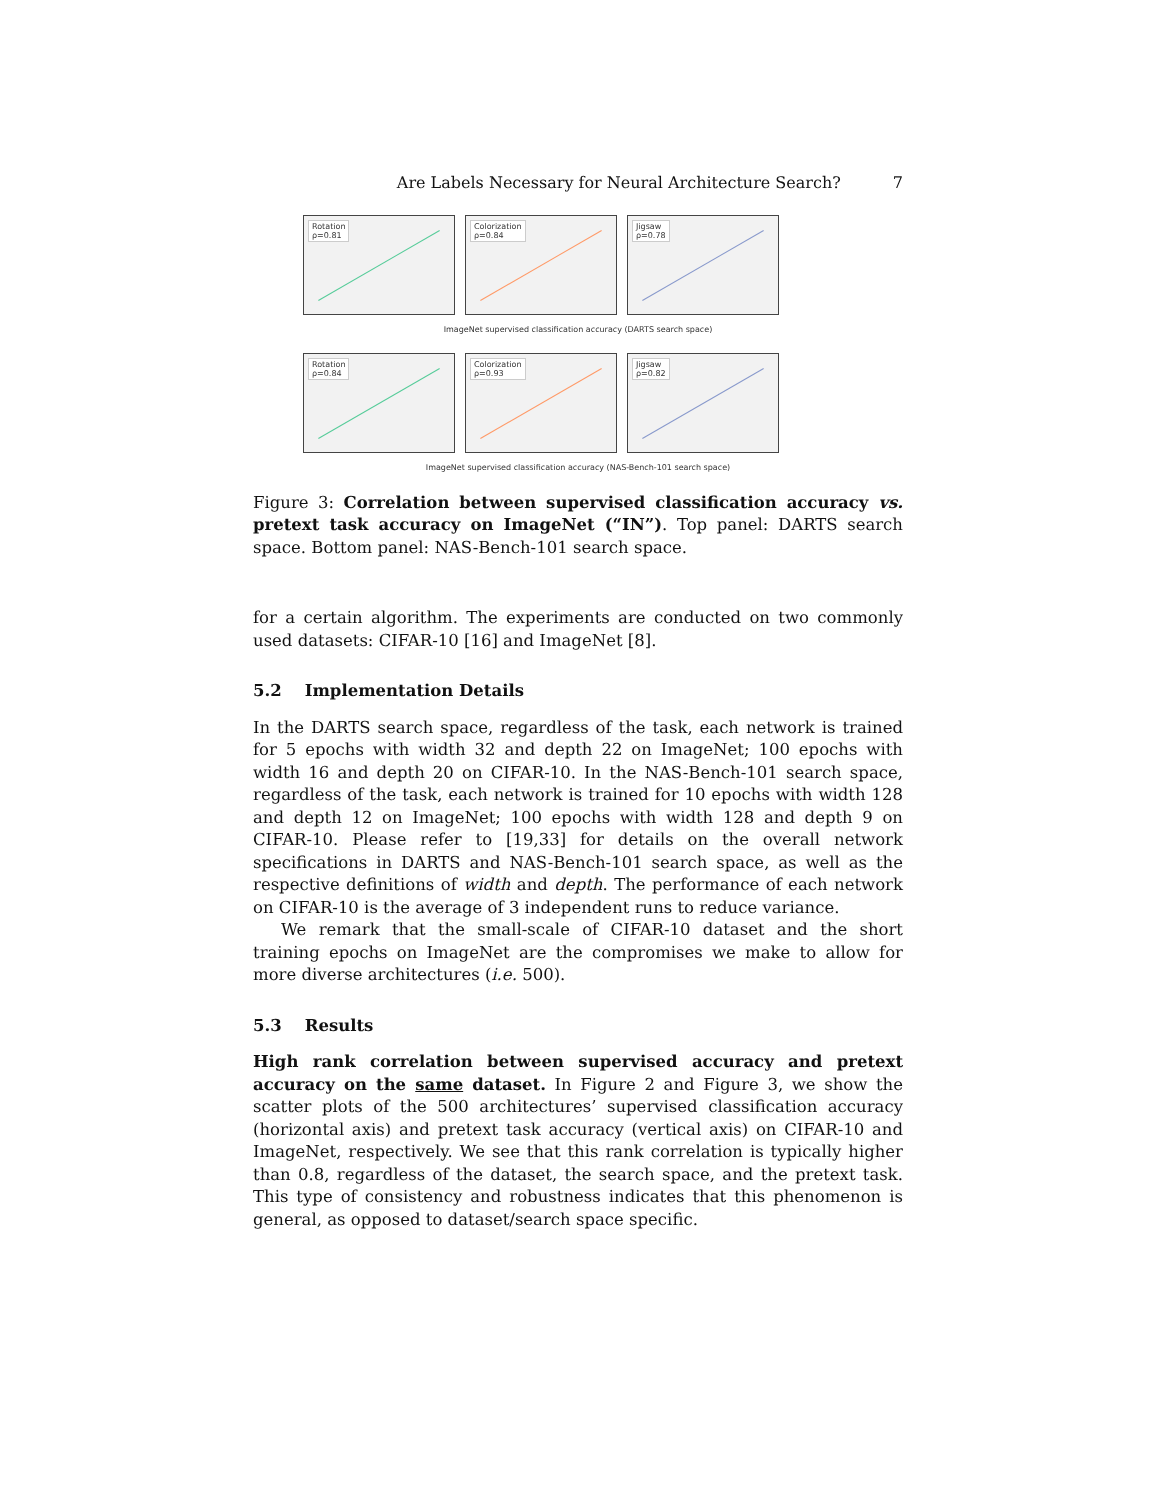Are Labels Necessary for Neural Architecture Search? 7
Rotation
ρ=0.81
Colorization
ρ=0.84
Jigsaw
ρ=0.78
ImageNet supervised classification accuracy (DARTS search space)
Rotation
ρ=0.84
Colorization
ρ=0.93
Jigsaw
ρ=0.82
ImageNet supervised classification accuracy (NAS-Bench-101 search space)
Figure 3: Correlation between supervised classification accuracy vs. pretext task accuracy on ImageNet (“IN”). Top panel: DARTS search space. Bottom panel: NAS-Bench-101 search space.
for a certain algorithm. The experiments are conducted on two commonly used datasets: CIFAR-10 [16] and ImageNet [8].
5.2 Implementation Details
In the DARTS search space, regardless of the task, each network is trained for 5 epochs with width 32 and depth 22 on ImageNet; 100 epochs with width 16 and depth 20 on CIFAR-10. In the NAS-Bench-101 search space, regardless of the task, each network is trained for 10 epochs with width 128 and depth 12 on ImageNet; 100 epochs with width 128 and depth 9 on CIFAR-10. Please refer to [19,33] for details on the overall network specifications in DARTS and NAS-Bench-101 search space, as well as the respective definitions of width and depth. The performance of each network on CIFAR-10 is the average of 3 independent runs to reduce variance.
We remark that the small-scale of CIFAR-10 dataset and the short training epochs on ImageNet are the compromises we make to allow for more diverse architectures (i.e. 500).
5.3 Results
High rank correlation between supervised accuracy and pretext accuracy on the same dataset. In Figure 2 and Figure 3, we show the scatter plots of the 500 architectures’ supervised classification accuracy (horizontal axis) and pretext task accuracy (vertical axis) on CIFAR-10 and ImageNet, respectively. We see that this rank correlation is typically higher than 0.8, regardless of the dataset, the search space, and the pretext task. This type of consistency and robustness indicates that this phenomenon is general, as opposed to dataset/search space specific.